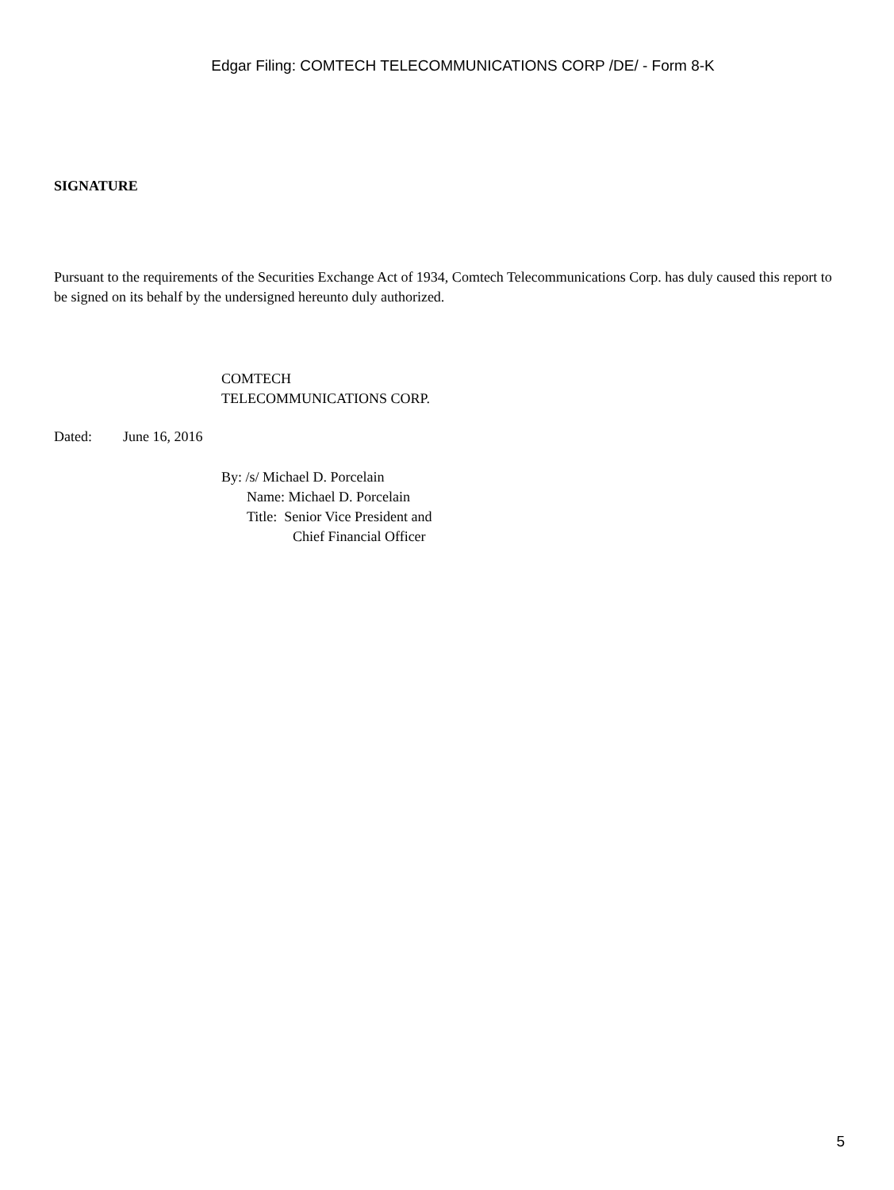Edgar Filing: COMTECH TELECOMMUNICATIONS CORP /DE/ - Form 8-K
SIGNATURE
Pursuant to the requirements of the Securities Exchange Act of 1934, Comtech Telecommunications Corp. has duly caused this report to be signed on its behalf by the undersigned hereunto duly authorized.
COMTECH
TELECOMMUNICATIONS CORP.
Dated: June 16, 2016
By: /s/ Michael D. Porcelain
Name: Michael D. Porcelain
Title: Senior Vice President and
Chief Financial Officer
5